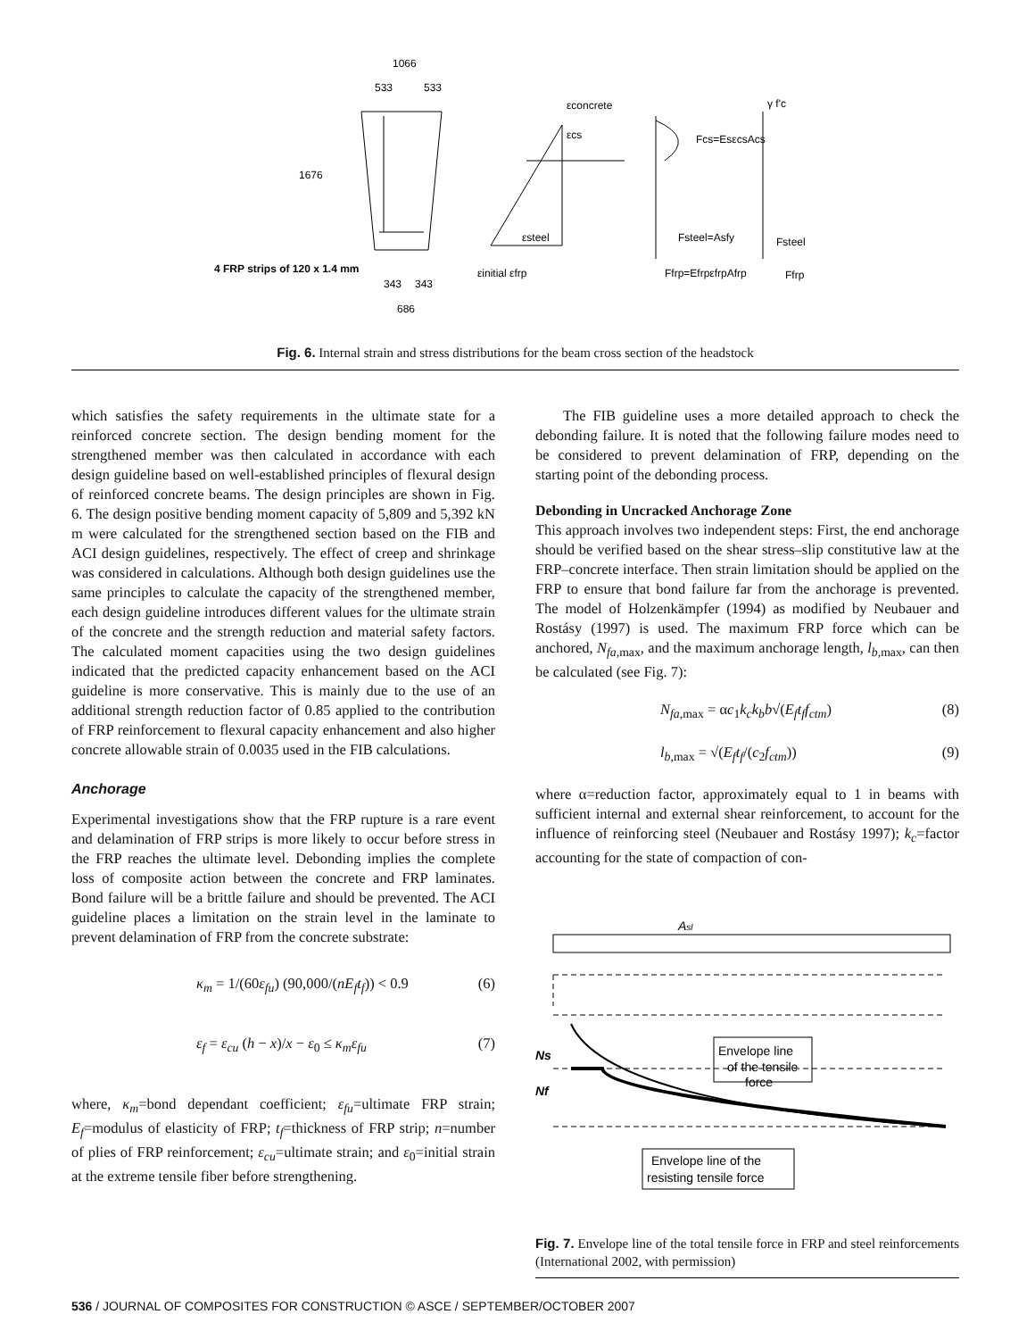1066
533
533
1676
4 FRP strips of 120 x 1.4 mm
343
343
686
εconcrete
εcs
εsteel
εinitial εfrp
Fcs=EsεcsAcs
Fsteel=Asfy
Ffrp=EfrpεfrpAfrp
γ f'c
Fsteel
Ffrp
Fig. 6. Internal strain and stress distributions for the beam cross section of the headstock
which satisfies the safety requirements in the ultimate state for a reinforced concrete section. The design bending moment for the strengthened member was then calculated in accordance with each design guideline based on well-established principles of flexural design of reinforced concrete beams. The design principles are shown in Fig. 6. The design positive bending moment capacity of 5,809 and 5,392 kN m were calculated for the strengthened section based on the FIB and ACI design guidelines, respectively. The effect of creep and shrinkage was considered in calculations. Although both design guidelines use the same principles to calculate the capacity of the strengthened member, each design guideline introduces different values for the ultimate strain of the concrete and the strength reduction and material safety factors. The calculated moment capacities using the two design guidelines indicated that the predicted capacity enhancement based on the ACI guideline is more conservative. This is mainly due to the use of an additional strength reduction factor of 0.85 applied to the contribution of FRP reinforcement to flexural capacity enhancement and also higher concrete allowable strain of 0.0035 used in the FIB calculations.
Anchorage
Experimental investigations show that the FRP rupture is a rare event and delamination of FRP strips is more likely to occur before stress in the FRP reaches the ultimate level. Debonding implies the complete loss of composite action between the concrete and FRP laminates. Bond failure will be a brittle failure and should be prevented. The ACI guideline places a limitation on the strain level in the laminate to prevent delamination of FRP from the concrete substrate:
κ<sub>m</sub> = 1/(60ε<sub>fu</sub>) (90,000/(nE<sub>f</sub>t<sub>f</sub>)) < 0.9 (6)
ε<sub>f</sub> = ε<sub>cu</sub> (h − x)/x − ε<sub>0</sub> ≤ κ<sub>m</sub>ε<sub>fu</sub> (7)
where, κ<sub>m</sub>=bond dependant coefficient; ε<sub>fu</sub>=ultimate FRP strain; E<sub>f</sub>=modulus of elasticity of FRP; t<sub>f</sub>=thickness of FRP strip; n=number of plies of FRP reinforcement; ε<sub>cu</sub>=ultimate strain; and ε<sub>0</sub>=initial strain at the extreme tensile fiber before strengthening.
The FIB guideline uses a more detailed approach to check the debonding failure. It is noted that the following failure modes need to be considered to prevent delamination of FRP, depending on the starting point of the debonding process.
Debonding in Uncracked Anchorage Zone
This approach involves two independent steps: First, the end anchorage should be verified based on the shear stress–slip constitutive law at the FRP–concrete interface. Then strain limitation should be applied on the FRP to ensure that bond failure far from the anchorage is prevented. The model of Holzenkämpfer (1994) as modified by Neubauer and Rostásy (1997) is used. The maximum FRP force which can be anchored, N<sub>fa</sub><sub>,max</sub>, and the maximum anchorage length, l<sub>b</sub><sub>,max</sub>, can then be calculated (see Fig. 7):
N<sub>fa</sub><sub>,max</sub> = αc<sub>1</sub>k<sub>c</sub>k<sub>b</sub>b√(E<sub>f</sub>t<sub>f</sub>f<sub>ctm</sub>) (8)
l<sub>b</sub><sub>,max</sub> = √(E<sub>f</sub>t<sub>f</sub>/(c<sub>2</sub>f<sub>ctm</sub>)) (9)
where α=reduction factor, approximately equal to 1 in beams with sufficient internal and external shear reinforcement, to account for the influence of reinforcing steel (Neubauer and Rostásy 1997); k<sub>c</sub>=factor accounting for the state of compaction of con-
Asl
Ns
Nf
Envelope line
of the tensile
force
Envelope line of the
resisting tensile force
Fig. 7. Envelope line of the total tensile force in FRP and steel reinforcements (International 2002, with permission)
536 / JOURNAL OF COMPOSITES FOR CONSTRUCTION © ASCE / SEPTEMBER/OCTOBER 2007